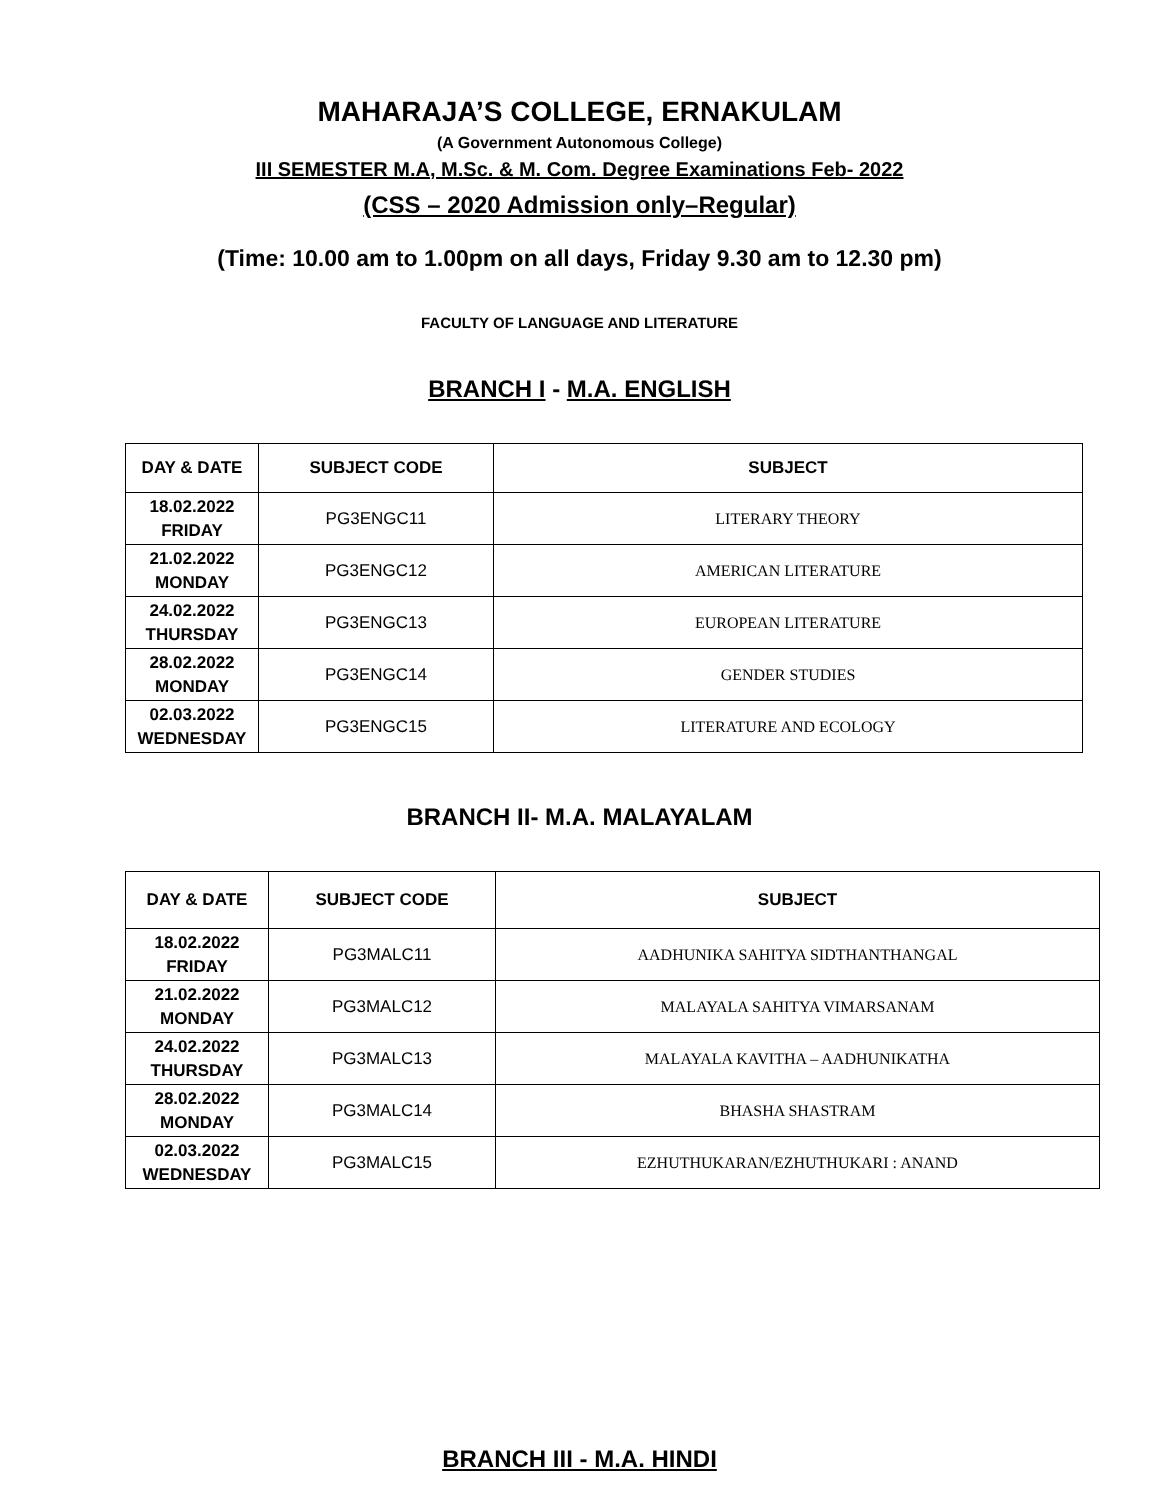MAHARAJA’S COLLEGE, ERNAKULAM
(A Government Autonomous College)
III SEMESTER M.A, M.Sc. & M. Com. Degree Examinations Feb- 2022
(CSS – 2020 Admission only–Regular)
(Time: 10.00 am to 1.00pm on all days, Friday 9.30 am to 12.30 pm)
FACULTY OF LANGUAGE AND LITERATURE
BRANCH I - M.A. ENGLISH
| DAY & DATE | SUBJECT CODE | SUBJECT |
| --- | --- | --- |
| 18.02.2022 FRIDAY | PG3ENGC11 | LITERARY THEORY |
| 21.02.2022 MONDAY | PG3ENGC12 | AMERICAN LITERATURE |
| 24.02.2022 THURSDAY | PG3ENGC13 | EUROPEAN LITERATURE |
| 28.02.2022 MONDAY | PG3ENGC14 | GENDER STUDIES |
| 02.03.2022 WEDNESDAY | PG3ENGC15 | LITERATURE AND ECOLOGY |
BRANCH II- M.A. MALAYALAM
| DAY & DATE | SUBJECT CODE | SUBJECT |
| --- | --- | --- |
| 18.02.2022 FRIDAY | PG3MALC11 | AADHUNIKA SAHITYA SIDTHANTHANGAL |
| 21.02.2022 MONDAY | PG3MALC12 | MALAYALA SAHITYA VIMARSANAM |
| 24.02.2022 THURSDAY | PG3MALC13 | MALAYALA KAVITHA – AADHUNIKATHA |
| 28.02.2022 MONDAY | PG3MALC14 | BHASHA SHASTRAM |
| 02.03.2022 WEDNESDAY | PG3MALC15 | EZHUTHUKARAN/EZHUTHUKARI : ANAND |
BRANCH III - M.A. HINDI